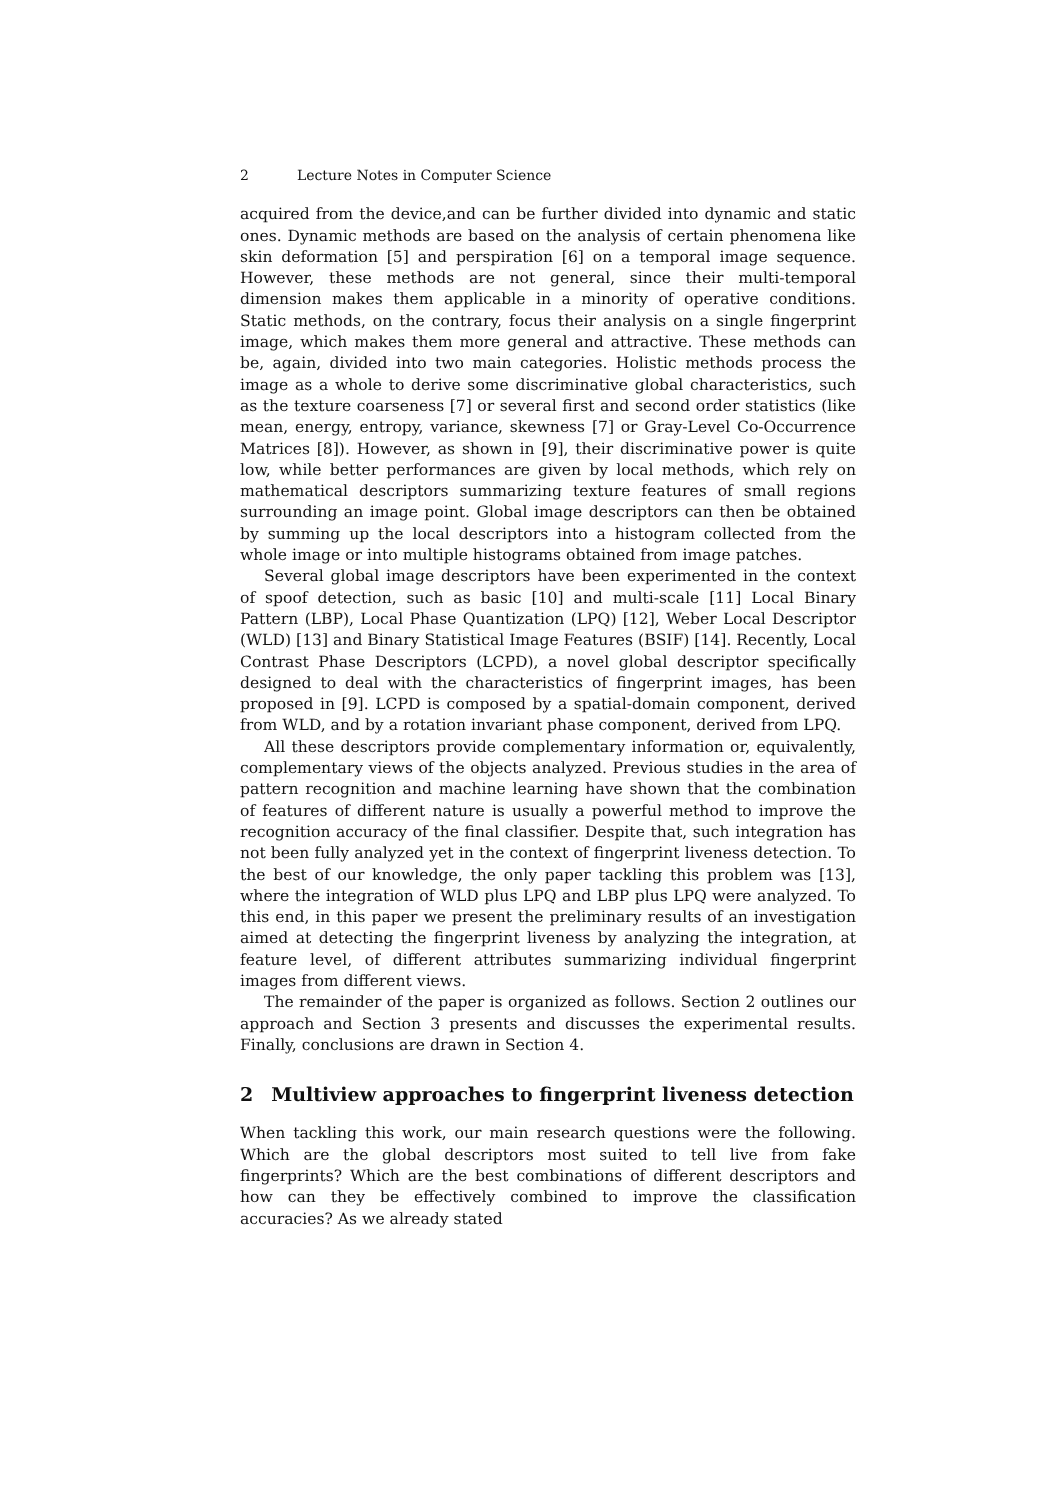2 Lecture Notes in Computer Science
acquired from the device,and can be further divided into dynamic and static ones. Dynamic methods are based on the analysis of certain phenomena like skin deformation [5] and perspiration [6] on a temporal image sequence. However, these methods are not general, since their multi-temporal dimension makes them applicable in a minority of operative conditions. Static methods, on the contrary, focus their analysis on a single fingerprint image, which makes them more general and attractive. These methods can be, again, divided into two main categories. Holistic methods process the image as a whole to derive some discriminative global characteristics, such as the texture coarseness [7] or several first and second order statistics (like mean, energy, entropy, variance, skewness [7] or Gray-Level Co-Occurrence Matrices [8]). However, as shown in [9], their discriminative power is quite low, while better performances are given by local methods, which rely on mathematical descriptors summarizing texture features of small regions surrounding an image point. Global image descriptors can then be obtained by summing up the local descriptors into a histogram collected from the whole image or into multiple histograms obtained from image patches.
Several global image descriptors have been experimented in the context of spoof detection, such as basic [10] and multi-scale [11] Local Binary Pattern (LBP), Local Phase Quantization (LPQ) [12], Weber Local Descriptor (WLD) [13] and Binary Statistical Image Features (BSIF) [14]. Recently, Local Contrast Phase Descriptors (LCPD), a novel global descriptor specifically designed to deal with the characteristics of fingerprint images, has been proposed in [9]. LCPD is composed by a spatial-domain component, derived from WLD, and by a rotation invariant phase component, derived from LPQ.
All these descriptors provide complementary information or, equivalently, complementary views of the objects analyzed. Previous studies in the area of pattern recognition and machine learning have shown that the combination of features of different nature is usually a powerful method to improve the recognition accuracy of the final classifier. Despite that, such integration has not been fully analyzed yet in the context of fingerprint liveness detection. To the best of our knowledge, the only paper tackling this problem was [13], where the integration of WLD plus LPQ and LBP plus LPQ were analyzed. To this end, in this paper we present the preliminary results of an investigation aimed at detecting the fingerprint liveness by analyzing the integration, at feature level, of different attributes summarizing individual fingerprint images from different views.
The remainder of the paper is organized as follows. Section 2 outlines our approach and Section 3 presents and discusses the experimental results. Finally, conclusions are drawn in Section 4.
2 Multiview approaches to fingerprint liveness detection
When tackling this work, our main research questions were the following. Which are the global descriptors most suited to tell live from fake fingerprints? Which are the best combinations of different descriptors and how can they be effectively combined to improve the classification accuracies? As we already stated